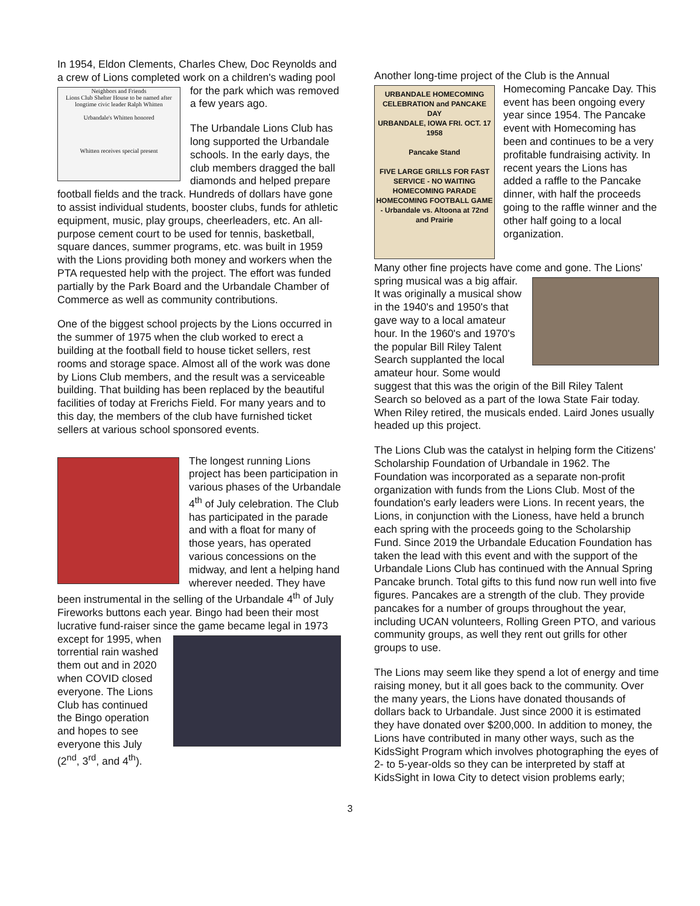In 1954, Eldon Clements, Charles Chew, Doc Reynolds and a crew of Lions completed work on a children's
Neighbors and Friends
Lions Club Shelter House to be named after longtime civic leader Ralph Whitten
Urbandale's Whitten honored
Whitten receives special present
wading pool for the park which was removed a few years ago.
The Urbandale Lions Club has long supported the Urbandale schools. In the early days, the club members dragged the ball diamonds and helped prepare football fields and the track. Hundreds of dollars have gone to assist individual students, booster clubs, funds for athletic equipment, music, play groups, cheerleaders, etc. An all-purpose cement court to be used for tennis, basketball, square dances, summer programs, etc. was built in 1959 with the Lions providing both money and workers when the PTA requested help with the project. The effort was funded partially by the Park Board and the Urbandale Chamber of Commerce as well as community contributions.
One of the biggest school projects by the Lions occurred in the summer of 1975 when the club worked to erect a building at the football field to house ticket sellers, rest rooms and storage space. Almost all of the work was done by Lions Club members, and the result was a serviceable building. That building has been replaced by the beautiful facilities of today at Frerichs Field. For many years and to this day, the members of the club have furnished ticket sellers at various school sponsored events.
The longest running Lions project has been participation in various phases of the Urbandale 4<sup>th</sup> of July celebration. The Club has participated in the parade and with a float for many of those years, has operated various concessions on the midway, and lent a helping hand wherever needed. They have been instrumental in the selling of the Urbandale 4<sup>th</sup> of July Fireworks buttons each year. Bingo had been their most lucrative fund-raiser since the game became legal in 1973 except for 1995, when torrential rain washed them out and in 2020 when COVID closed everyone. The Lions Club has continued the Bingo operation and hopes to see everyone this July (2<sup>nd</sup>, 3<sup>rd</sup>, and 4<sup>th</sup>).
Another long-time project of the Club is the Annual
URBANDALE HOMECOMING CELEBRATION and PANCAKE DAY
URBANDALE, IOWA FRI. OCT. 17 1958
Pancake Stand
FIVE LARGE GRILLS FOR FAST SERVICE - NO WAITING
HOMECOMING PARADE
HOMECOMING FOOTBALL GAME - Urbandale vs. Altoona at 72nd and Prairie
Homecoming Pancake Day. This event has been ongoing every year since 1954. The Pancake event with Homecoming has been and continues to be a very profitable fundraising activity. In recent years the Lions has added a raffle to the Pancake dinner, with half the proceeds going to the raffle winner and the other half going to a local organization.
Many other fine projects have come and gone. The Lions' spring musical was a big affair. It was originally a musical show in the 1940's and 1950's that gave way to a local amateur hour. In the 1960's and 1970's the popular Bill Riley Talent Search supplanted the local amateur hour. Some would suggest that this was the origin of the Bill Riley Talent Search so beloved as a part of the Iowa State Fair today. When Riley retired, the musicals ended. Laird Jones usually headed up this project.
The Lions Club was the catalyst in helping form the Citizens' Scholarship Foundation of Urbandale in 1962. The Foundation was incorporated as a separate non-profit organization with funds from the Lions Club. Most of the foundation's early leaders were Lions. In recent years, the Lions, in conjunction with the Lioness, have held a brunch each spring with the proceeds going to the Scholarship Fund. Since 2019 the Urbandale Education Foundation has taken the lead with this event and with the support of the Urbandale Lions Club has continued with the Annual Spring Pancake brunch. Total gifts to this fund now run well into five figures. Pancakes are a strength of the club. They provide pancakes for a number of groups throughout the year, including UCAN volunteers, Rolling Green PTO, and various community groups, as well they rent out grills for other groups to use.
The Lions may seem like they spend a lot of energy and time raising money, but it all goes back to the community. Over the many years, the Lions have donated thousands of dollars back to Urbandale. Just since 2000 it is estimated they have donated over $200,000. In addition to money, the Lions have contributed in many other ways, such as the KidsSight Program which involves photographing the eyes of 2- to 5-year-olds so they can be interpreted by staff at KidsSight in Iowa City to detect vision problems early;
3